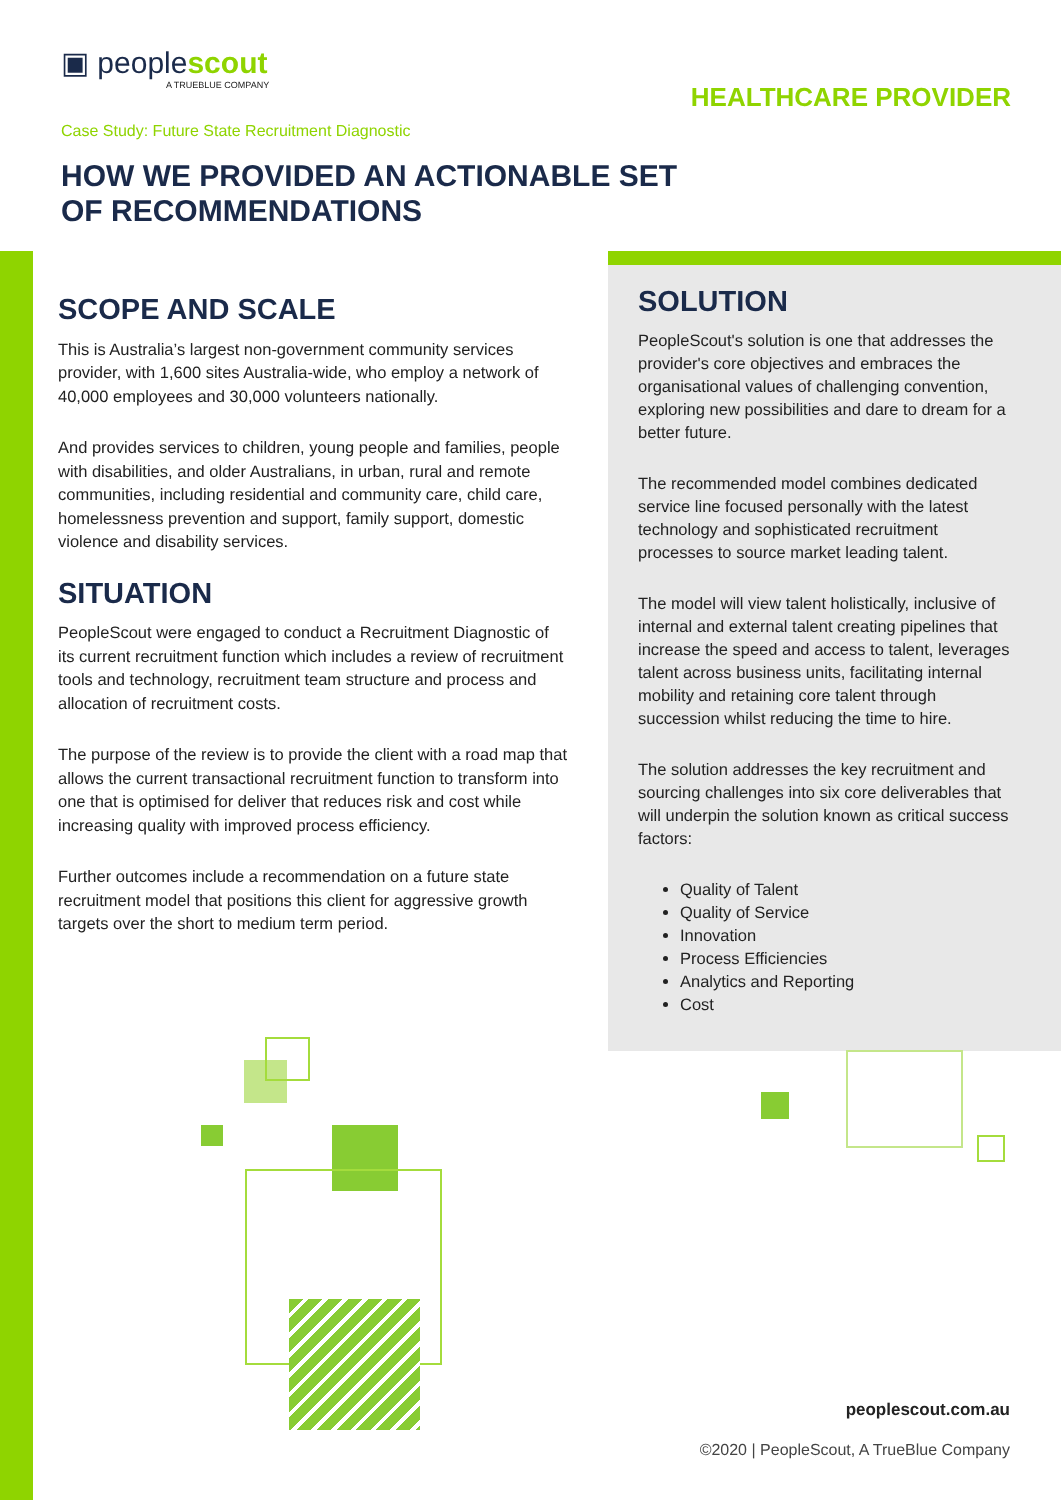▣ peoplescout
A TRUEBLUE COMPANY
HEALTHCARE PROVIDER
Case Study: Future State Recruitment Diagnostic
HOW WE PROVIDED AN ACTIONABLE SET
OF RECOMMENDATIONS
SCOPE AND SCALE
This is Australia’s largest non-government community services provider, with 1,600 sites Australia-wide, who employ a network of 40,000 employees and 30,000 volunteers nationally.
And provides services to children, young people and families, people with disabilities, and older Australians, in urban, rural and remote communities, including residential and community care, child care, homelessness prevention and support, family support, domestic violence and disability services.
SITUATION
PeopleScout were engaged to conduct a Recruitment Diagnostic of its current recruitment function which includes a review of recruitment tools and technology, recruitment team structure and process and allocation of recruitment costs.
The purpose of the review is to provide the client with a road map that allows the current transactional recruitment function to transform into one that is optimised for deliver that reduces risk and cost while increasing quality with improved process efficiency.
Further outcomes include a recommendation on a future state recruitment model that positions this client for aggressive growth targets over the short to medium term period.
SOLUTION
PeopleScout's solution is one that addresses the provider's core objectives and embraces the organisational values of challenging convention, exploring new possibilities and dare to dream for a better future.
The recommended model combines dedicated service line focused personally with the latest technology and sophisticated recruitment processes to source market leading talent.
The model will view talent holistically, inclusive of internal and external talent creating pipelines that increase the speed and access to talent, leverages talent across business units, facilitating internal mobility and retaining core talent through succession whilst reducing the time to hire.
The solution addresses the key recruitment and sourcing challenges into six core deliverables that will underpin the solution known as critical success factors:
Quality of Talent
Quality of Service
Innovation
Process Efficiencies
Analytics and Reporting
Cost
peoplescout.com.au
©2020 | PeopleScout, A TrueBlue Company